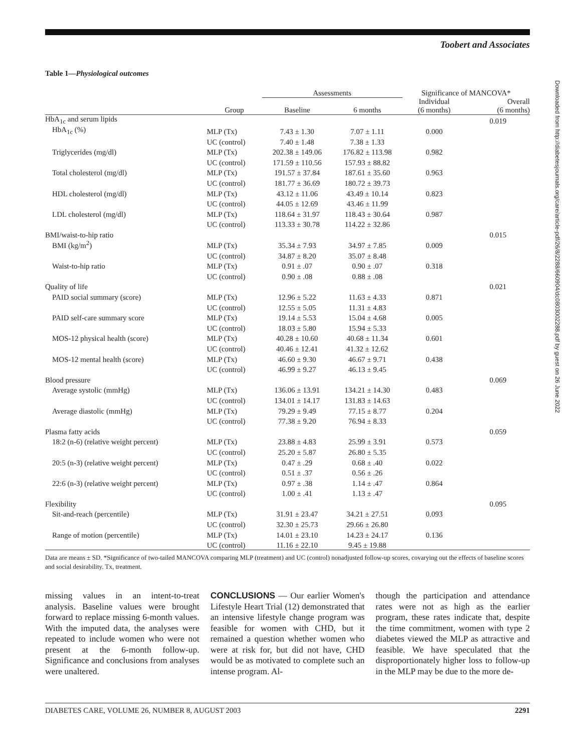Toobert and Associates
Table 1—Physiological outcomes
| | | Assessments | | Significance of MANCOVA* | |
| --- | --- | --- | --- | --- | --- |
| | Group | Baseline | 6 months | Individual (6 months) | Overall (6 months) |
| HbA<sub>1c</sub> and serum lipids | | | | | 0.019 |
| HbA<sub>1c</sub> (%) | MLP (Tx) | 7.43 ± 1.30 | 7.07 ± 1.11 | 0.000 | |
| | UC (control) | 7.40 ± 1.48 | 7.38 ± 1.33 | | |
| Triglycerides (mg/dl) | MLP (Tx) | 202.38 ± 149.06 | 176.82 ± 113.98 | 0.982 | |
| | UC (control) | 171.59 ± 110.56 | 157.93 ± 88.82 | | |
| Total cholesterol (mg/dl) | MLP (Tx) | 191.57 ± 37.84 | 187.61 ± 35.60 | 0.963 | |
| | UC (control) | 181.77 ± 36.69 | 180.72 ± 39.73 | | |
| HDL cholesterol (mg/dl) | MLP (Tx) | 43.12 ± 11.06 | 43.49 ± 10.14 | 0.823 | |
| | UC (control) | 44.05 ± 12.69 | 43.46 ± 11.99 | | |
| LDL cholesterol (mg/dl) | MLP (Tx) | 118.64 ± 31.97 | 118.43 ± 30.64 | 0.987 | |
| | UC (control) | 113.33 ± 30.78 | 114.22 ± 32.86 | | |
| BMI/waist-to-hip ratio | | | | | 0.015 |
| BMI (kg/m<sup>2</sup>) | MLP (Tx) | 35.34 ± 7.93 | 34.97 ± 7.85 | 0.009 | |
| | UC (control) | 34.87 ± 8.20 | 35.07 ± 8.48 | | |
| Waist-to-hip ratio | MLP (Tx) | 0.91 ± .07 | 0.90 ± .07 | 0.318 | |
| | UC (control) | 0.90 ± .08 | 0.88 ± .08 | | |
| Quality of life | | | | | 0.021 |
| PAID social summary (score) | MLP (Tx) | 12.96 ± 5.22 | 11.63 ± 4.33 | 0.871 | |
| | UC (control) | 12.55 ± 5.05 | 11.31 ± 4.83 | | |
| PAID self-care summary score | MLP (Tx) | 19.14 ± 5.53 | 15.04 ± 4.68 | 0.005 | |
| | UC (control) | 18.03 ± 5.80 | 15.94 ± 5.33 | | |
| MOS-12 physical health (score) | MLP (Tx) | 40.28 ± 10.60 | 40.68 ± 11.34 | 0.601 | |
| | UC (control) | 40.46 ± 12.41 | 41.32 ± 12.62 | | |
| MOS-12 mental health (score) | MLP (Tx) | 46.60 ± 9.30 | 46.67 ± 9.71 | 0.438 | |
| | UC (control) | 46.99 ± 9.27 | 46.13 ± 9.45 | | |
| Blood pressure | | | | | 0.069 |
| Average systolic (mmHg) | MLP (Tx) | 136.06 ± 13.91 | 134.21 ± 14.30 | 0.483 | |
| | UC (control) | 134.01 ± 14.17 | 131.83 ± 14.63 | | |
| Average diastolic (mmHg) | MLP (Tx) | 79.29 ± 9.49 | 77.15 ± 8.77 | 0.204 | |
| | UC (control) | 77.38 ± 9.20 | 76.94 ± 8.33 | | |
| Plasma fatty acids | | | | | 0.059 |
| 18:2 (n-6) (relative weight percent) | MLP (Tx) | 23.88 ± 4.83 | 25.99 ± 3.91 | 0.573 | |
| | UC (control) | 25.20 ± 5.87 | 26.80 ± 5.35 | | |
| 20:5 (n-3) (relative weight percent) | MLP (Tx) | 0.47 ± .29 | 0.68 ± .40 | 0.022 | |
| | UC (control) | 0.51 ± .37 | 0.56 ± .26 | | |
| 22:6 (n-3) (relative weight percent) | MLP (Tx) | 0.97 ± .38 | 1.14 ± .47 | 0.864 | |
| | UC (control) | 1.00 ± .41 | 1.13 ± .47 | | |
| Flexibility | | | | | 0.095 |
| Sit-and-reach (percentile) | MLP (Tx) | 31.91 ± 23.47 | 34.21 ± 27.51 | 0.093 | |
| | UC (control) | 32.30 ± 25.73 | 29.66 ± 26.80 | | |
| Range of motion (percentile) | MLP (Tx) | 14.01 ± 23.10 | 14.23 ± 24.17 | 0.136 | |
| | UC (control) | 11.16 ± 22.10 | 9.45 ± 19.88 | | |
Data are means ± SD. *Significance of two-tailed MANCOVA comparing MLP (treatment) and UC (control) nonadjusted follow-up scores, covarying out the effects of baseline scores and social desirability. Tx, treatment.
missing values in an intent-to-treat analysis. Baseline values were brought forward to replace missing 6-month values. With the imputed data, the analyses were repeated to include women who were not present at the 6-month follow-up. Significance and conclusions from analyses were unaltered.
CONCLUSIONS — Our earlier Women's Lifestyle Heart Trial (12) demonstrated that an intensive lifestyle change program was feasible for women with CHD, but it remained a question whether women who were at risk for, but did not have, CHD would be as motivated to complete such an intense program. Al-
though the participation and attendance rates were not as high as the earlier program, these rates indicate that, despite the time commitment, women with type 2 diabetes viewed the MLP as attractive and feasible. We have speculated that the disproportionately higher loss to follow-up in the MLP may be due to the more de-
DIABETES CARE, VOLUME 26, NUMBER 8, AUGUST 2003 2291
Downloaded from http://diabetesjournals.org/care/article-pdf/26/8/2288/660904/dc0803002288.pdf by guest on 26 June 2022